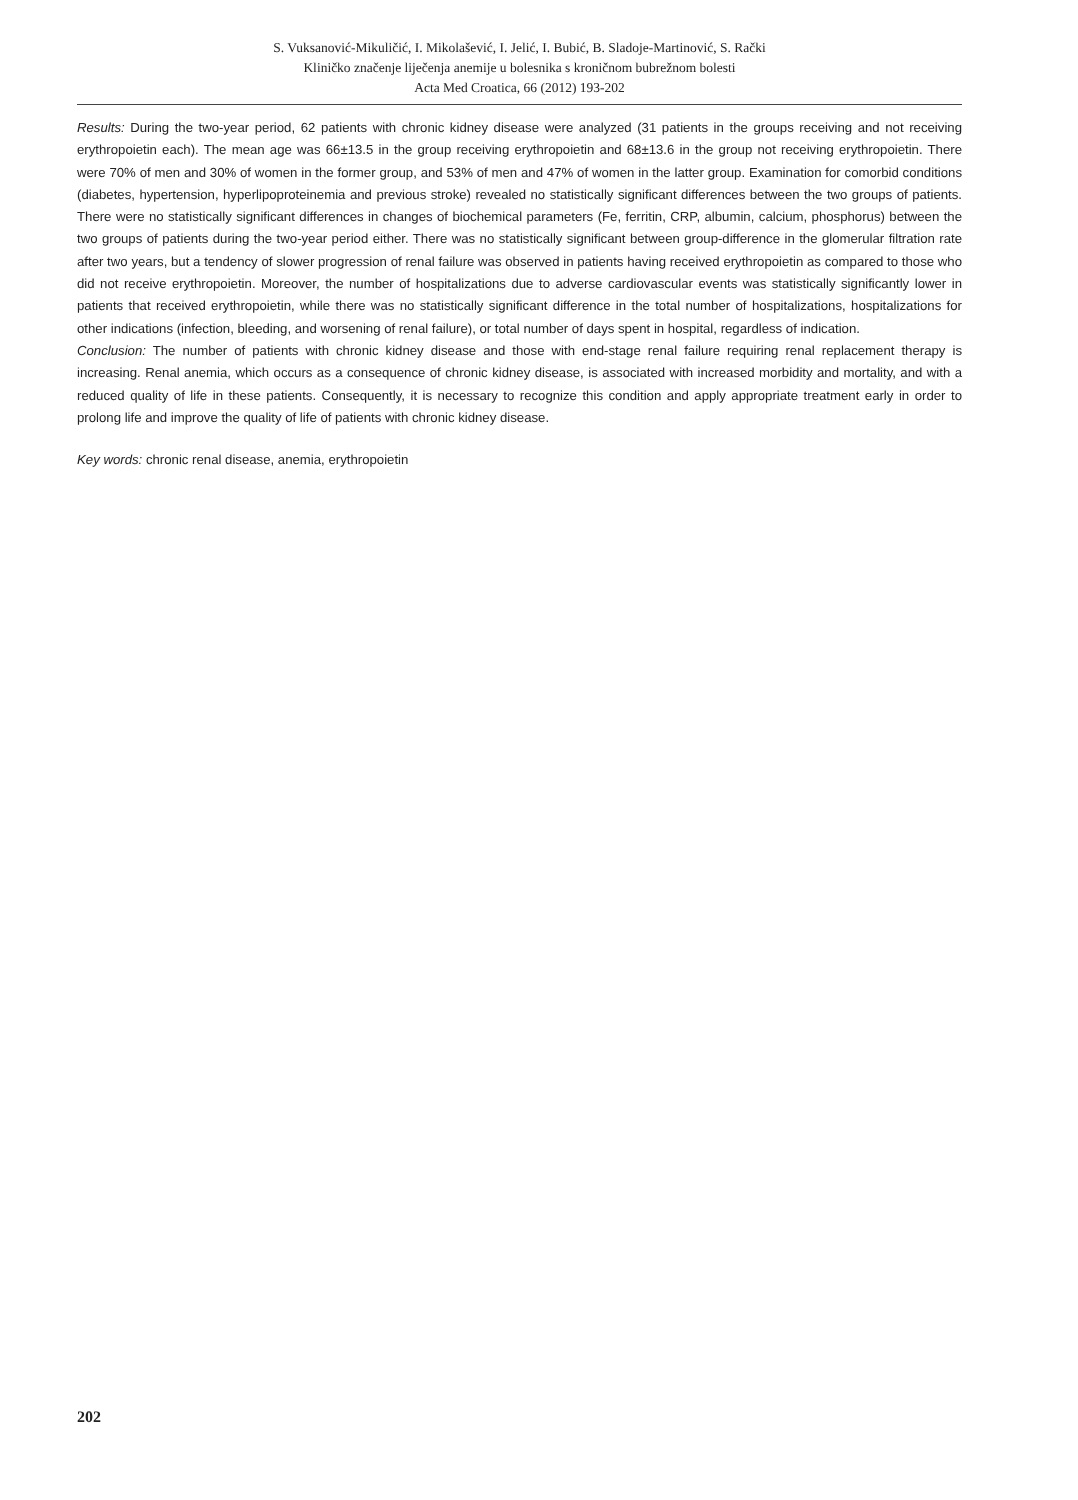S. Vuksanović-Mikuličić, I. Mikolašević, I. Jelić, I. Bubić, B. Sladoje-Martinović, S. Rački
Kliničko značenje liječenja anemije u bolesnika s kroničnom bubrežnom bolesti
Acta Med Croatica, 66 (2012) 193-202
Results: During the two-year period, 62 patients with chronic kidney disease were analyzed (31 patients in the groups receiving and not receiving erythropoietin each). The mean age was 66±13.5 in the group receiving erythropoietin and 68±13.6 in the group not receiving erythropoietin. There were 70% of men and 30% of women in the former group, and 53% of men and 47% of women in the latter group. Examination for comorbid conditions (diabetes, hypertension, hyperlipoproteinemia and previous stroke) revealed no statistically significant differences between the two groups of patients. There were no statistically significant differences in changes of biochemical parameters (Fe, ferritin, CRP, albumin, calcium, phosphorus) between the two groups of patients during the two-year period either. There was no statistically significant between group-difference in the glomerular filtration rate after two years, but a tendency of slower progression of renal failure was observed in patients having received erythropoietin as compared to those who did not receive erythropoietin. Moreover, the number of hospitalizations due to adverse cardiovascular events was statistically significantly lower in patients that received erythropoietin, while there was no statistically significant difference in the total number of hospitalizations, hospitalizations for other indications (infection, bleeding, and worsening of renal failure), or total number of days spent in hospital, regardless of indication.
Conclusion: The number of patients with chronic kidney disease and those with end-stage renal failure requiring renal replacement therapy is increasing. Renal anemia, which occurs as a consequence of chronic kidney disease, is associated with increased morbidity and mortality, and with a reduced quality of life in these patients. Consequently, it is necessary to recognize this condition and apply appropriate treatment early in order to prolong life and improve the quality of life of patients with chronic kidney disease.
Key words: chronic renal disease, anemia, erythropoietin
202